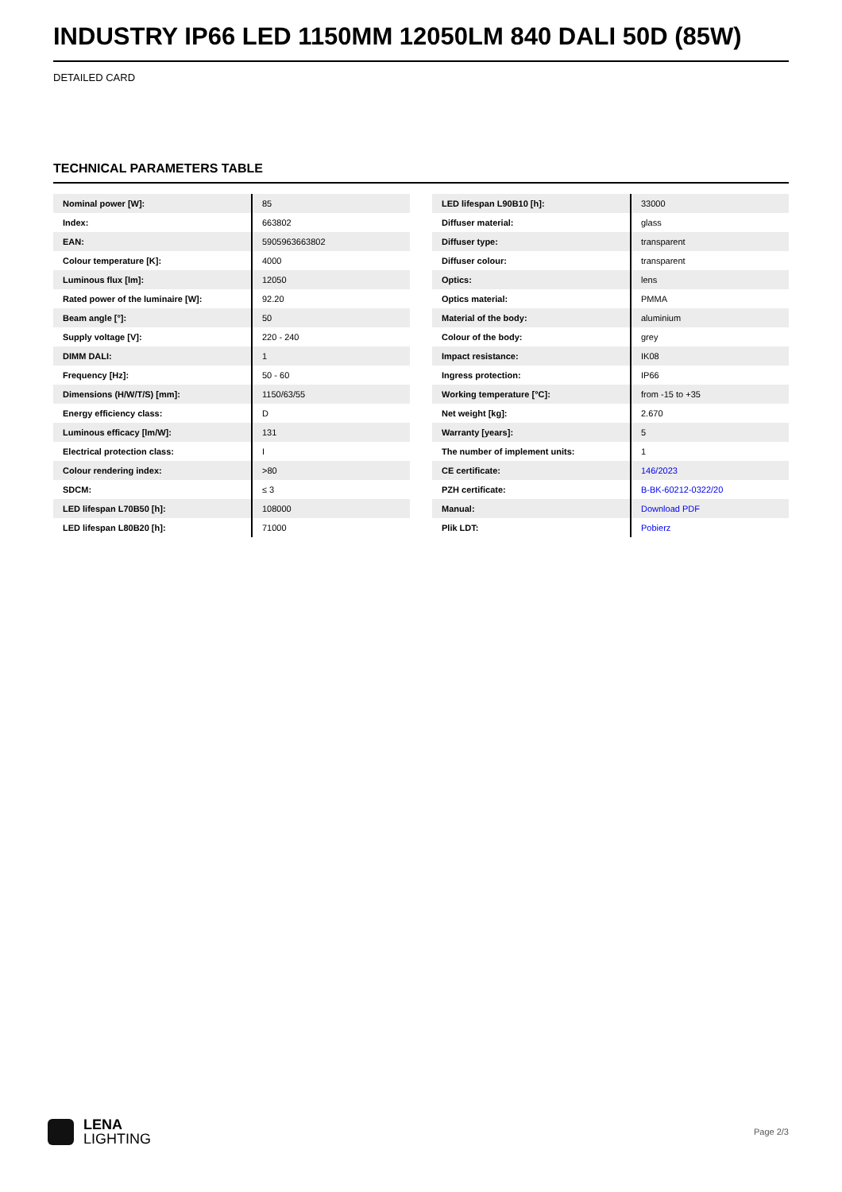INDUSTRY IP66 LED 1150MM 12050LM 840 DALI 50D (85W)
DETAILED CARD
TECHNICAL PARAMETERS TABLE
| Nominal power [W]: | 85 |
| Index: | 663802 |
| EAN: | 5905963663802 |
| Colour temperature [K]: | 4000 |
| Luminous flux [lm]: | 12050 |
| Rated power of the luminaire [W]: | 92.20 |
| Beam angle [°]: | 50 |
| Supply voltage [V]: | 220 - 240 |
| DIMM DALI: | 1 |
| Frequency [Hz]: | 50 - 60 |
| Dimensions (H/W/T/S) [mm]: | 1150/63/55 |
| Energy efficiency class: | D |
| Luminous efficacy [lm/W]: | 131 |
| Electrical protection class: | I |
| Colour rendering index: | >80 |
| SDCM: | ≤ 3 |
| LED lifespan L70B50 [h]: | 108000 |
| LED lifespan L80B20 [h]: | 71000 |
| LED lifespan L90B10 [h]: | 33000 |
| Diffuser material: | glass |
| Diffuser type: | transparent |
| Diffuser colour: | transparent |
| Optics: | lens |
| Optics material: | PMMA |
| Material of the body: | aluminium |
| Colour of the body: | grey |
| Impact resistance: | IK08 |
| Ingress protection: | IP66 |
| Working temperature [°C]: | from -15 to +35 |
| Net weight [kg]: | 2.670 |
| Warranty [years]: | 5 |
| The number of implement units: | 1 |
| CE certificate: | 146/2023 |
| PZH certificate: | B-BK-60212-0322/20 |
| Manual: | Download PDF |
| Plik LDT: | Pobierz |
LENA
LIGHTING
Page 2/3